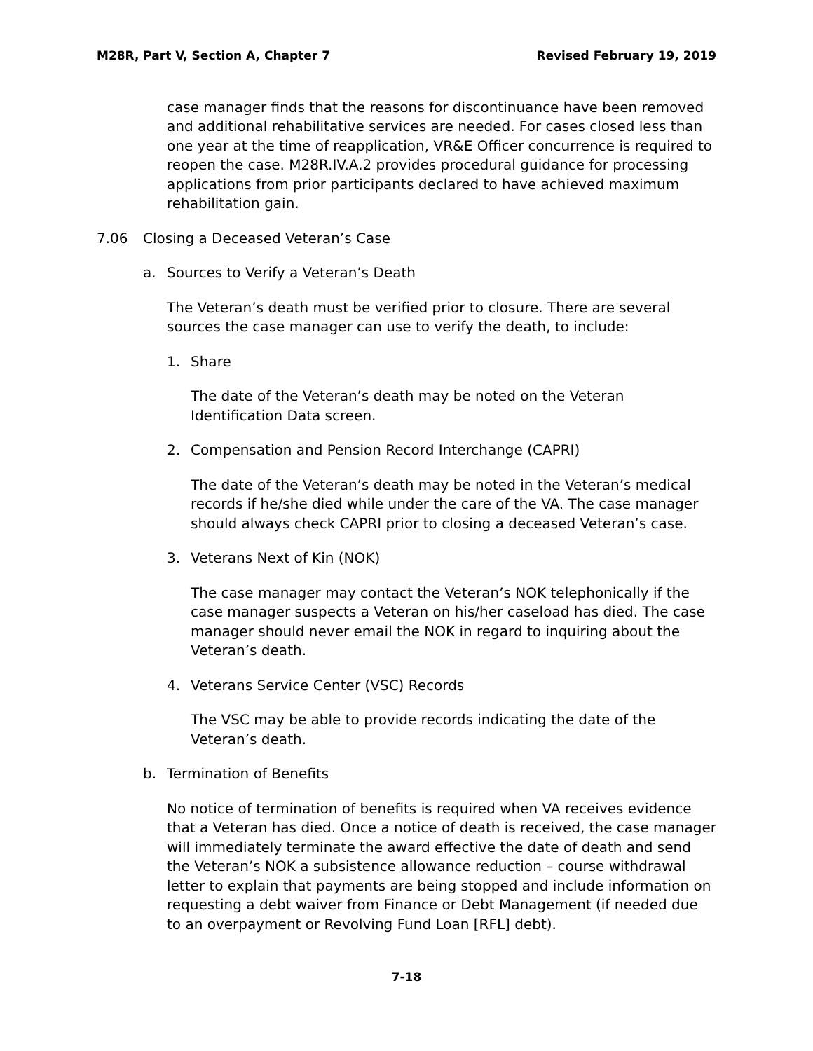M28R, Part V, Section A, Chapter 7 Revised February 19, 2019
case manager finds that the reasons for discontinuance have been removed and additional rehabilitative services are needed. For cases closed less than one year at the time of reapplication, VR&E Officer concurrence is required to reopen the case. M28R.IV.A.2 provides procedural guidance for processing applications from prior participants declared to have achieved maximum rehabilitation gain.
7.06 Closing a Deceased Veteran’s Case
a. Sources to Verify a Veteran’s Death
The Veteran’s death must be verified prior to closure. There are several sources the case manager can use to verify the death, to include:
1. Share
The date of the Veteran’s death may be noted on the Veteran Identification Data screen.
2. Compensation and Pension Record Interchange (CAPRI)
The date of the Veteran’s death may be noted in the Veteran’s medical records if he/she died while under the care of the VA. The case manager should always check CAPRI prior to closing a deceased Veteran’s case.
3. Veterans Next of Kin (NOK)
The case manager may contact the Veteran’s NOK telephonically if the case manager suspects a Veteran on his/her caseload has died. The case manager should never email the NOK in regard to inquiring about the Veteran’s death.
4. Veterans Service Center (VSC) Records
The VSC may be able to provide records indicating the date of the Veteran’s death.
b. Termination of Benefits
No notice of termination of benefits is required when VA receives evidence that a Veteran has died. Once a notice of death is received, the case manager will immediately terminate the award effective the date of death and send the Veteran’s NOK a subsistence allowance reduction – course withdrawal letter to explain that payments are being stopped and include information on requesting a debt waiver from Finance or Debt Management (if needed due to an overpayment or Revolving Fund Loan [RFL] debt).
7-18